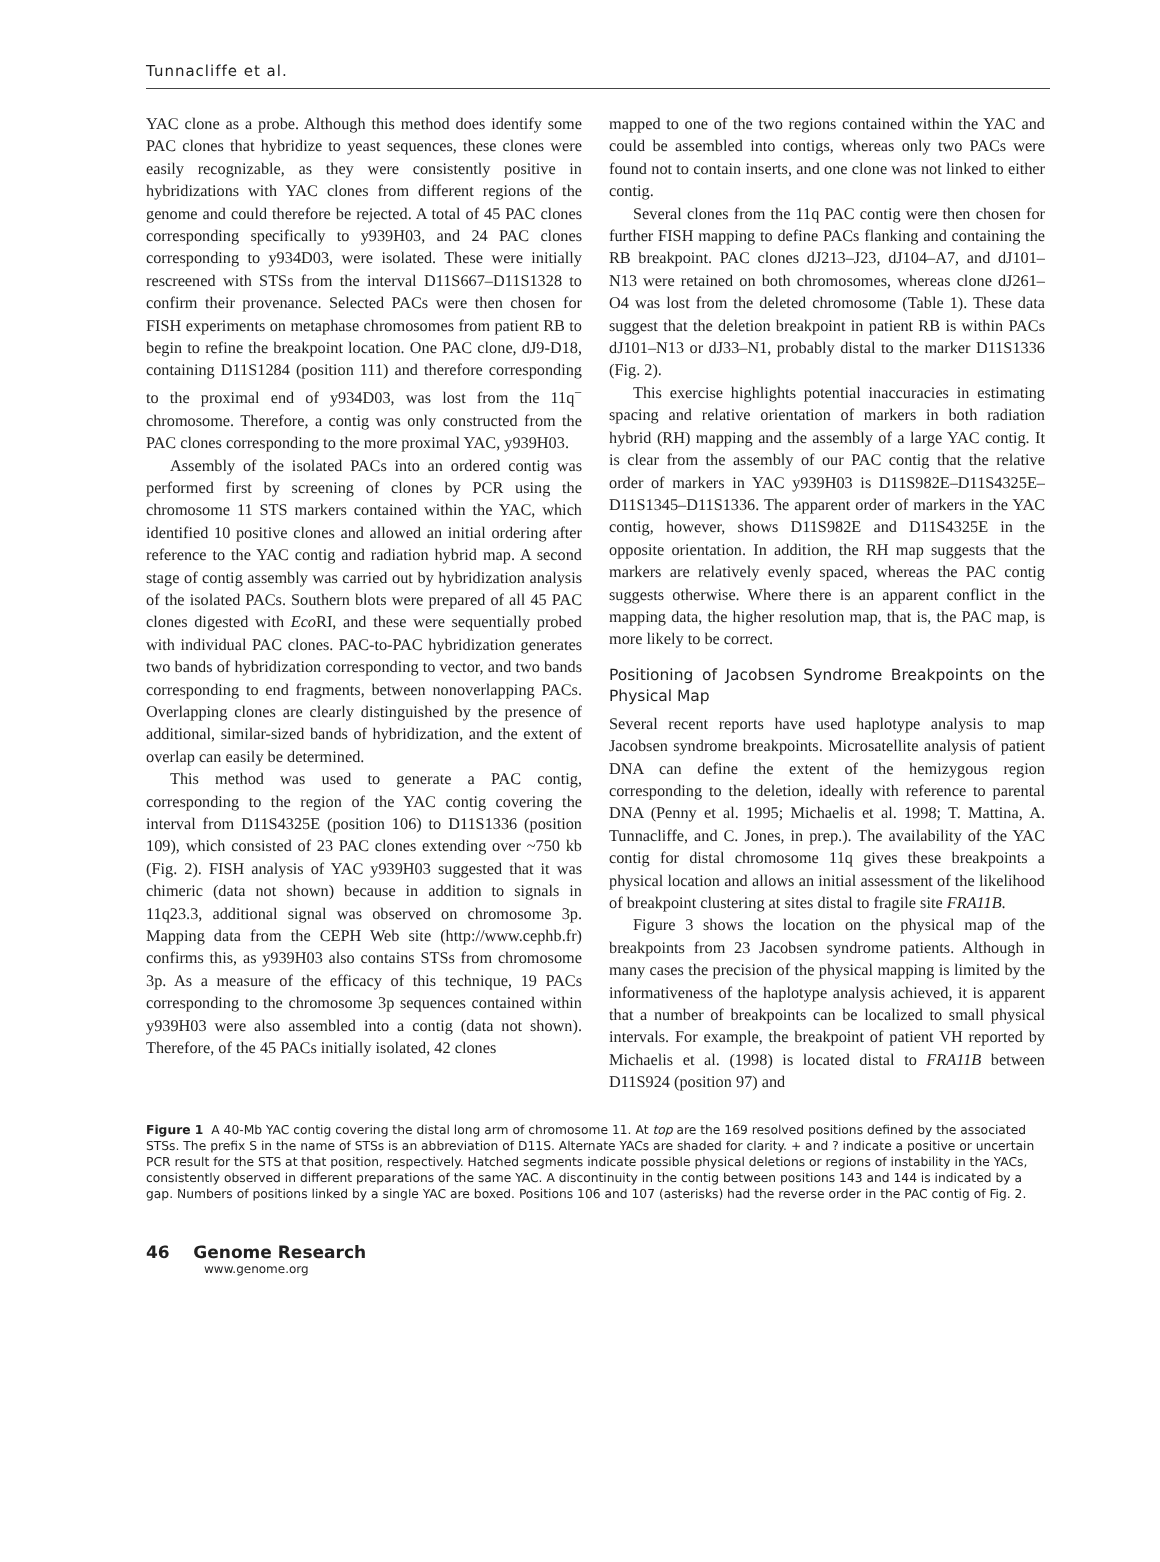Tunnacliffe et al.
YAC clone as a probe. Although this method does identify some PAC clones that hybridize to yeast sequences, these clones were easily recognizable, as they were consistently positive in hybridizations with YAC clones from different regions of the genome and could therefore be rejected. A total of 45 PAC clones corresponding specifically to y939H03, and 24 PAC clones corresponding to y934D03, were isolated. These were initially rescreened with STSs from the interval D11S667–D11S1328 to confirm their provenance. Selected PACs were then chosen for FISH experiments on metaphase chromosomes from patient RB to begin to refine the breakpoint location. One PAC clone, dJ9-D18, containing D11S1284 (position 111) and therefore corresponding to the proximal end of y934D03, was lost from the 11q<sup>−</sup> chromosome. Therefore, a contig was only constructed from the PAC clones corresponding to the more proximal YAC, y939H03.
Assembly of the isolated PACs into an ordered contig was performed first by screening of clones by PCR using the chromosome 11 STS markers contained within the YAC, which identified 10 positive clones and allowed an initial ordering after reference to the YAC contig and radiation hybrid map. A second stage of contig assembly was carried out by hybridization analysis of the isolated PACs. Southern blots were prepared of all 45 PAC clones digested with Eco RI, and these were sequentially probed with individual PAC clones. PAC-to-PAC hybridization generates two bands of hybridization corresponding to vector, and two bands corresponding to end fragments, between nonoverlapping PACs. Overlapping clones are clearly distinguished by the presence of additional, similar-sized bands of hybridization, and the extent of overlap can easily be determined.
This method was used to generate a PAC contig, corresponding to the region of the YAC contig covering the interval from D11S4325E (position 106) to D11S1336 (position 109), which consisted of 23 PAC clones extending over ~750 kb (Fig. 2). FISH analysis of YAC y939H03 suggested that it was chimeric (data not shown) because in addition to signals in 11q23.3, additional signal was observed on chromosome 3p. Mapping data from the CEPH Web site (http://www.cephb.fr) confirms this, as y939H03 also contains STSs from chromosome 3p. As a measure of the efficacy of this technique, 19 PACs corresponding to the chromosome 3p sequences contained within y939H03 were also assembled into a contig (data not shown). Therefore, of the 45 PACs initially isolated, 42 clones
mapped to one of the two regions contained within the YAC and could be assembled into contigs, whereas only two PACs were found not to contain inserts, and one clone was not linked to either contig.
Several clones from the 11q PAC contig were then chosen for further FISH mapping to define PACs flanking and containing the RB breakpoint. PAC clones dJ213–J23, dJ104–A7, and dJ101–N13 were retained on both chromosomes, whereas clone dJ261–O4 was lost from the deleted chromosome (Table 1). These data suggest that the deletion breakpoint in patient RB is within PACs dJ101–N13 or dJ33–N1, probably distal to the marker D11S1336 (Fig. 2).
This exercise highlights potential inaccuracies in estimating spacing and relative orientation of markers in both radiation hybrid (RH) mapping and the assembly of a large YAC contig. It is clear from the assembly of our PAC contig that the relative order of markers in YAC y939H03 is D11S982E–D11S4325E–D11S1345–D11S1336. The apparent order of markers in the YAC contig, however, shows D11S982E and D11S4325E in the opposite orientation. In addition, the RH map suggests that the markers are relatively evenly spaced, whereas the PAC contig suggests otherwise. Where there is an apparent conflict in the mapping data, the higher resolution map, that is, the PAC map, is more likely to be correct.
Positioning of Jacobsen Syndrome Breakpoints on the Physical Map
Several recent reports have used haplotype analysis to map Jacobsen syndrome breakpoints. Microsatellite analysis of patient DNA can define the extent of the hemizygous region corresponding to the deletion, ideally with reference to parental DNA (Penny et al. 1995; Michaelis et al. 1998; T. Mattina, A. Tunnacliffe, and C. Jones, in prep.). The availability of the YAC contig for distal chromosome 11q gives these breakpoints a physical location and allows an initial assessment of the likelihood of breakpoint clustering at sites distal to fragile site FRA11B.
Figure 3 shows the location on the physical map of the breakpoints from 23 Jacobsen syndrome patients. Although in many cases the precision of the physical mapping is limited by the informativeness of the haplotype analysis achieved, it is apparent that a number of breakpoints can be localized to small physical intervals. For example, the breakpoint of patient VH reported by Michaelis et al. (1998) is located distal to FRA11B between D11S924 (position 97) and
Figure 1 A 40-Mb YAC contig covering the distal long arm of chromosome 11. At top are the 169 resolved positions defined by the associated STSs. The prefix S in the name of STSs is an abbreviation of D11S. Alternate YACs are shaded for clarity. + and ? indicate a positive or uncertain PCR result for the STS at that position, respectively. Hatched segments indicate possible physical deletions or regions of instability in the YACs, consistently observed in different preparations of the same YAC. A discontinuity in the contig between positions 143 and 144 is indicated by a gap. Numbers of positions linked by a single YAC are boxed. Positions 106 and 107 (asterisks) had the reverse order in the PAC contig of Fig. 2.
46 Genome Research
www.genome.org